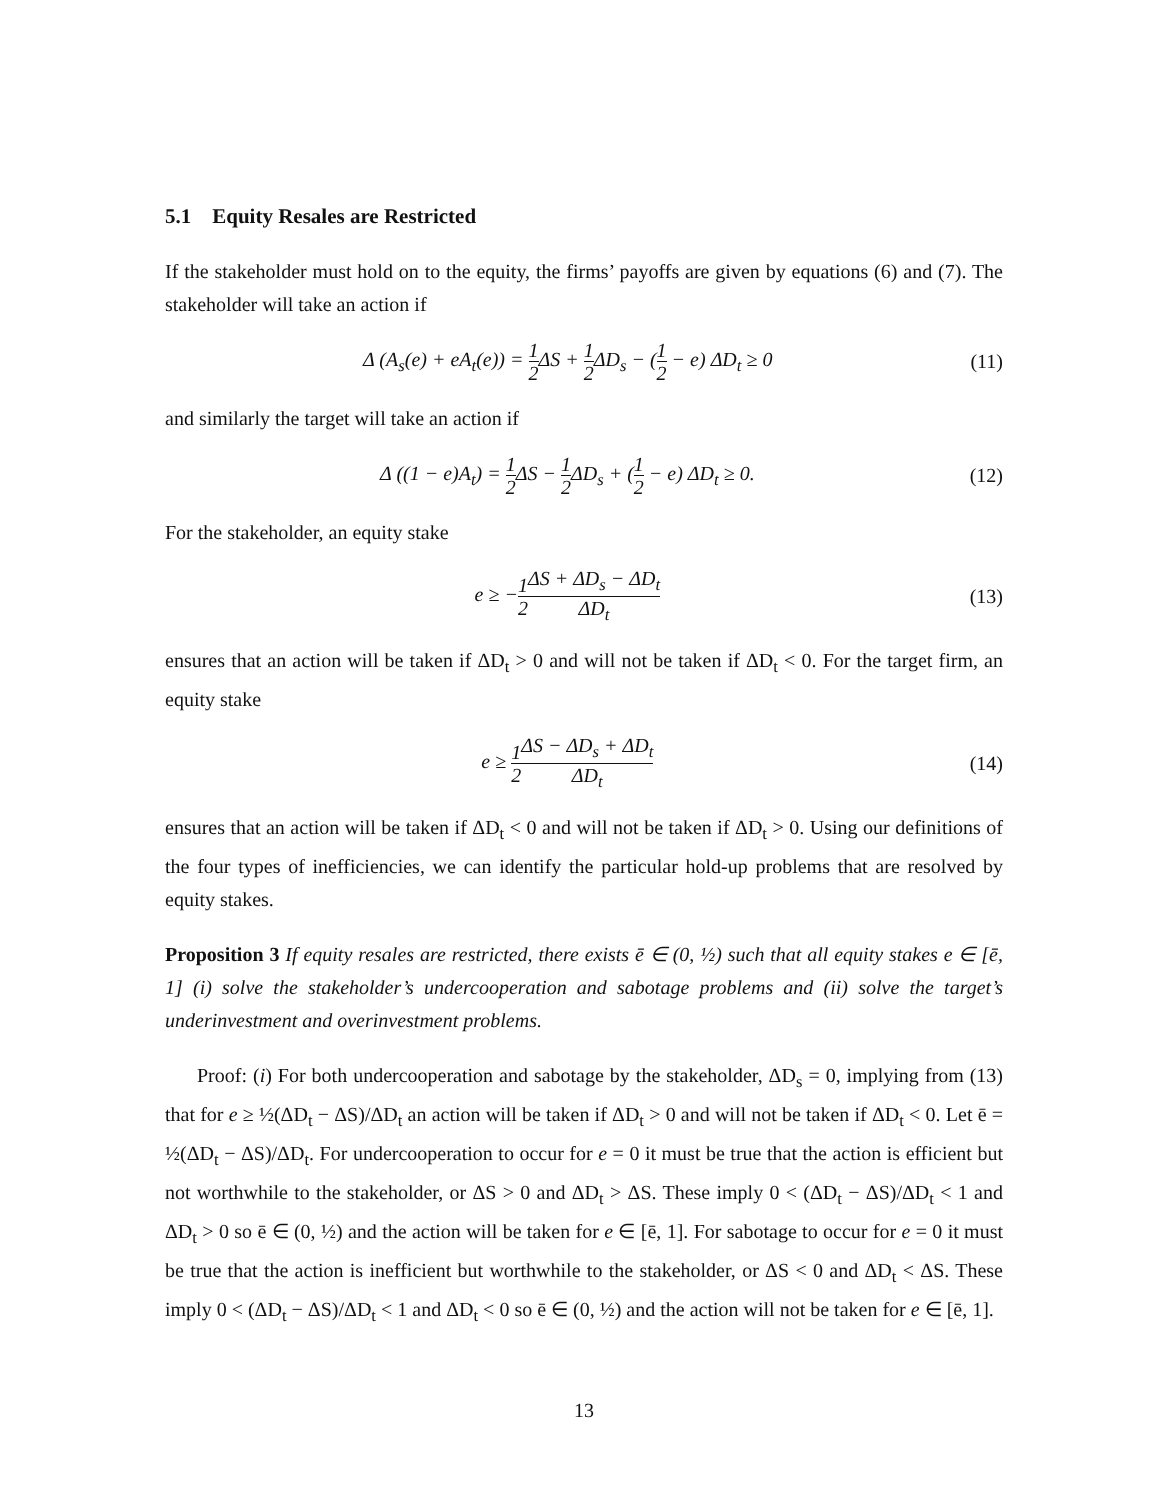5.1 Equity Resales are Restricted
If the stakeholder must hold on to the equity, the firms’ payoffs are given by equations (6) and (7). The stakeholder will take an action if
Δ (A<sub>s</sub>(e) + eA<sub>t</sub>(e)) = 1 2 ΔS + 1 2 ΔD<sub>s</sub> − (1 2 − e) ΔD<sub>t</sub> ≥ 0
(11)
and similarly the target will take an action if
Δ ((1 − e)A<sub>t</sub>) = 1 2 ΔS − 1 2 ΔD<sub>s</sub> + (1 2 − e) ΔD<sub>t</sub> ≥ 0.
(12)
For the stakeholder, an equity stake
e ≥ −1 2 ΔS + ΔD<sub>s</sub> − ΔD<sub>t</sub> ΔD<sub>t</sub>
(13)
ensures that an action will be taken if ΔD<sub>t</sub> > 0 and will not be taken if ΔD<sub>t</sub> < 0. For the target firm, an equity stake
e ≥ 1 2 ΔS − ΔD<sub>s</sub> + ΔD<sub>t</sub> ΔD<sub>t</sub>
(14)
ensures that an action will be taken if ΔD<sub>t</sub> < 0 and will not be taken if ΔD<sub>t</sub> > 0. Using our definitions of the four types of inefficiencies, we can identify the particular hold-up problems that are resolved by equity stakes.
Proposition 3 If equity resales are restricted, there exists ē ∈ (0, ½) such that all equity stakes e ∈ [ē, 1] (i) solve the stakeholder’s undercooperation and sabotage problems and (ii) solve the target’s underinvestment and overinvestment problems.
Proof: (i) For both undercooperation and sabotage by the stakeholder, ΔD<sub>s</sub> = 0, implying from (13) that for e ≥ ½(ΔD<sub>t</sub> − ΔS)/ΔD<sub>t</sub> an action will be taken if ΔD<sub>t</sub> > 0 and will not be taken if ΔD<sub>t</sub> < 0. Let ē = ½(ΔD<sub>t</sub> − ΔS)/ΔD<sub>t</sub>. For undercooperation to occur for e = 0 it must be true that the action is efficient but not worthwhile to the stakeholder, or ΔS > 0 and ΔD<sub>t</sub> > ΔS. These imply 0 < (ΔD<sub>t</sub> − ΔS)/ΔD<sub>t</sub> < 1 and ΔD<sub>t</sub> > 0 so ē ∈ (0, ½) and the action will be taken for e ∈ [ē, 1]. For sabotage to occur for e = 0 it must be true that the action is inefficient but worthwhile to the stakeholder, or ΔS < 0 and ΔD<sub>t</sub> < ΔS. These imply 0 < (ΔD<sub>t</sub> − ΔS)/ΔD<sub>t</sub> < 1 and ΔD<sub>t</sub> < 0 so ē ∈ (0, ½) and the action will not be taken for e ∈ [ē, 1].
13